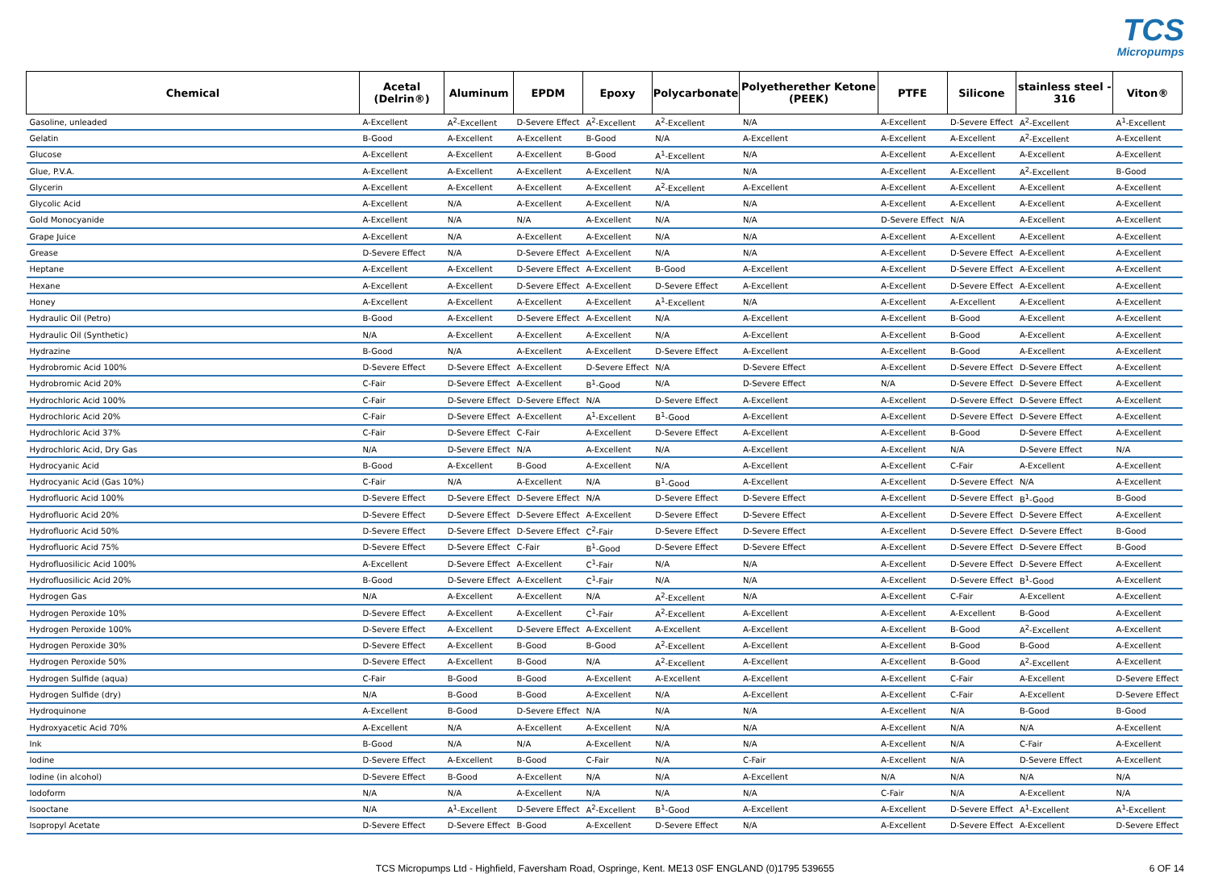TCS Micropumps
| Chemical | Acetal (Delrin®) | Aluminum | EPDM | Epoxy | Polycarbonate | Polyetherether Ketone (PEEK) | PTFE | Silicone | stainless steel - 316 | Viton® |
| --- | --- | --- | --- | --- | --- | --- | --- | --- | --- | --- |
| Gasoline, unleaded | A-Excellent | A<sup>2</sup>-Excellent | D-Severe Effect | A<sup>2</sup>-Excellent | A<sup>2</sup>-Excellent | N/A | A-Excellent | D-Severe Effect | A<sup>2</sup>-Excellent | A<sup>1</sup>-Excellent |
| Gelatin | B-Good | A-Excellent | A-Excellent | B-Good | N/A | A-Excellent | A-Excellent | A-Excellent | A<sup>2</sup>-Excellent | A-Excellent |
| Glucose | A-Excellent | A-Excellent | A-Excellent | B-Good | A<sup>1</sup>-Excellent | N/A | A-Excellent | A-Excellent | A-Excellent | A-Excellent |
| Glue, P.V.A. | A-Excellent | A-Excellent | A-Excellent | A-Excellent | N/A | N/A | A-Excellent | A-Excellent | A<sup>2</sup>-Excellent | B-Good |
| Glycerin | A-Excellent | A-Excellent | A-Excellent | A-Excellent | A<sup>2</sup>-Excellent | A-Excellent | A-Excellent | A-Excellent | A-Excellent | A-Excellent |
| Glycolic Acid | A-Excellent | N/A | A-Excellent | A-Excellent | N/A | N/A | A-Excellent | A-Excellent | A-Excellent | A-Excellent |
| Gold Monocyanide | A-Excellent | N/A | N/A | A-Excellent | N/A | N/A | D-Severe Effect | N/A | A-Excellent | A-Excellent |
| Grape Juice | A-Excellent | N/A | A-Excellent | A-Excellent | N/A | N/A | A-Excellent | A-Excellent | A-Excellent | A-Excellent |
| Grease | D-Severe Effect | N/A | D-Severe Effect | A-Excellent | N/A | N/A | A-Excellent | D-Severe Effect | A-Excellent | A-Excellent |
| Heptane | A-Excellent | A-Excellent | D-Severe Effect | A-Excellent | B-Good | A-Excellent | A-Excellent | D-Severe Effect | A-Excellent | A-Excellent |
| Hexane | A-Excellent | A-Excellent | D-Severe Effect | A-Excellent | D-Severe Effect | A-Excellent | A-Excellent | D-Severe Effect | A-Excellent | A-Excellent |
| Honey | A-Excellent | A-Excellent | A-Excellent | A-Excellent | A<sup>1</sup>-Excellent | N/A | A-Excellent | A-Excellent | A-Excellent | A-Excellent |
| Hydraulic Oil (Petro) | B-Good | A-Excellent | D-Severe Effect | A-Excellent | N/A | A-Excellent | A-Excellent | B-Good | A-Excellent | A-Excellent |
| Hydraulic Oil (Synthetic) | N/A | A-Excellent | A-Excellent | A-Excellent | N/A | A-Excellent | A-Excellent | B-Good | A-Excellent | A-Excellent |
| Hydrazine | B-Good | N/A | A-Excellent | A-Excellent | D-Severe Effect | A-Excellent | A-Excellent | B-Good | A-Excellent | A-Excellent |
| Hydrobromic Acid 100% | D-Severe Effect | D-Severe Effect | A-Excellent | D-Severe Effect | N/A | D-Severe Effect | A-Excellent | D-Severe Effect | D-Severe Effect | A-Excellent |
| Hydrobromic Acid 20% | C-Fair | D-Severe Effect | A-Excellent | B<sup>1</sup>-Good | N/A | D-Severe Effect | N/A | D-Severe Effect | D-Severe Effect | A-Excellent |
| Hydrochloric Acid 100% | C-Fair | D-Severe Effect | D-Severe Effect | N/A | D-Severe Effect | A-Excellent | A-Excellent | D-Severe Effect | D-Severe Effect | A-Excellent |
| Hydrochloric Acid 20% | C-Fair | D-Severe Effect | A-Excellent | A<sup>1</sup>-Excellent | B<sup>1</sup>-Good | A-Excellent | A-Excellent | D-Severe Effect | D-Severe Effect | A-Excellent |
| Hydrochloric Acid 37% | C-Fair | D-Severe Effect | C-Fair | A-Excellent | D-Severe Effect | A-Excellent | A-Excellent | B-Good | D-Severe Effect | A-Excellent |
| Hydrochloric Acid, Dry Gas | N/A | D-Severe Effect | N/A | A-Excellent | N/A | A-Excellent | A-Excellent | N/A | D-Severe Effect | N/A |
| Hydrocyanic Acid | B-Good | A-Excellent | B-Good | A-Excellent | N/A | A-Excellent | A-Excellent | C-Fair | A-Excellent | A-Excellent |
| Hydrocyanic Acid (Gas 10%) | C-Fair | N/A | A-Excellent | N/A | B<sup>1</sup>-Good | A-Excellent | A-Excellent | D-Severe Effect | N/A | A-Excellent |
| Hydrofluoric Acid 100% | D-Severe Effect | D-Severe Effect | D-Severe Effect | N/A | D-Severe Effect | D-Severe Effect | A-Excellent | D-Severe Effect | B<sup>1</sup>-Good | B-Good |
| Hydrofluoric Acid 20% | D-Severe Effect | D-Severe Effect | D-Severe Effect | A-Excellent | D-Severe Effect | D-Severe Effect | A-Excellent | D-Severe Effect | D-Severe Effect | A-Excellent |
| Hydrofluoric Acid 50% | D-Severe Effect | D-Severe Effect | D-Severe Effect | C<sup>2</sup>-Fair | D-Severe Effect | D-Severe Effect | A-Excellent | D-Severe Effect | D-Severe Effect | B-Good |
| Hydrofluoric Acid 75% | D-Severe Effect | D-Severe Effect | C-Fair | B<sup>1</sup>-Good | D-Severe Effect | D-Severe Effect | A-Excellent | D-Severe Effect | D-Severe Effect | B-Good |
| Hydrofluosilicic Acid 100% | A-Excellent | D-Severe Effect | A-Excellent | C<sup>1</sup>-Fair | N/A | N/A | A-Excellent | D-Severe Effect | D-Severe Effect | A-Excellent |
| Hydrofluosilicic Acid 20% | B-Good | D-Severe Effect | A-Excellent | C<sup>1</sup>-Fair | N/A | N/A | A-Excellent | D-Severe Effect | B<sup>1</sup>-Good | A-Excellent |
| Hydrogen Gas | N/A | A-Excellent | A-Excellent | N/A | A<sup>2</sup>-Excellent | N/A | A-Excellent | C-Fair | A-Excellent | A-Excellent |
| Hydrogen Peroxide 10% | D-Severe Effect | A-Excellent | A-Excellent | C<sup>1</sup>-Fair | A<sup>2</sup>-Excellent | A-Excellent | A-Excellent | A-Excellent | B-Good | A-Excellent |
| Hydrogen Peroxide 100% | D-Severe Effect | A-Excellent | D-Severe Effect | A-Excellent | A-Excellent | A-Excellent | A-Excellent | B-Good | A<sup>2</sup>-Excellent | A-Excellent |
| Hydrogen Peroxide 30% | D-Severe Effect | A-Excellent | B-Good | B-Good | A<sup>2</sup>-Excellent | A-Excellent | A-Excellent | B-Good | B-Good | A-Excellent |
| Hydrogen Peroxide 50% | D-Severe Effect | A-Excellent | B-Good | N/A | A<sup>2</sup>-Excellent | A-Excellent | A-Excellent | B-Good | A<sup>2</sup>-Excellent | A-Excellent |
| Hydrogen Sulfide (aqua) | C-Fair | B-Good | B-Good | A-Excellent | A-Excellent | A-Excellent | A-Excellent | C-Fair | A-Excellent | D-Severe Effect |
| Hydrogen Sulfide (dry) | N/A | B-Good | B-Good | A-Excellent | N/A | A-Excellent | A-Excellent | C-Fair | A-Excellent | D-Severe Effect |
| Hydroquinone | A-Excellent | B-Good | D-Severe Effect | N/A | N/A | N/A | A-Excellent | N/A | B-Good | B-Good |
| Hydroxyacetic Acid 70% | A-Excellent | N/A | A-Excellent | A-Excellent | N/A | N/A | A-Excellent | N/A | N/A | A-Excellent |
| Ink | B-Good | N/A | N/A | A-Excellent | N/A | N/A | A-Excellent | N/A | C-Fair | A-Excellent |
| Iodine | D-Severe Effect | A-Excellent | B-Good | C-Fair | N/A | C-Fair | A-Excellent | N/A | D-Severe Effect | A-Excellent |
| Iodine (in alcohol) | D-Severe Effect | B-Good | A-Excellent | N/A | N/A | A-Excellent | N/A | N/A | N/A | N/A |
| Iodoform | N/A | N/A | A-Excellent | N/A | N/A | N/A | C-Fair | N/A | A-Excellent | N/A |
| Isooctane | N/A | A<sup>1</sup>-Excellent | D-Severe Effect | A<sup>2</sup>-Excellent | B<sup>1</sup>-Good | A-Excellent | A-Excellent | D-Severe Effect | A<sup>1</sup>-Excellent | A<sup>1</sup>-Excellent |
| Isopropyl Acetate | D-Severe Effect | D-Severe Effect | B-Good | A-Excellent | D-Severe Effect | N/A | A-Excellent | D-Severe Effect | A-Excellent | D-Severe Effect |
TCS Micropumps Ltd - Highfield, Faversham Road, Ospringe, Kent. ME13 0SF ENGLAND (0)1795 539655 6 OF 14